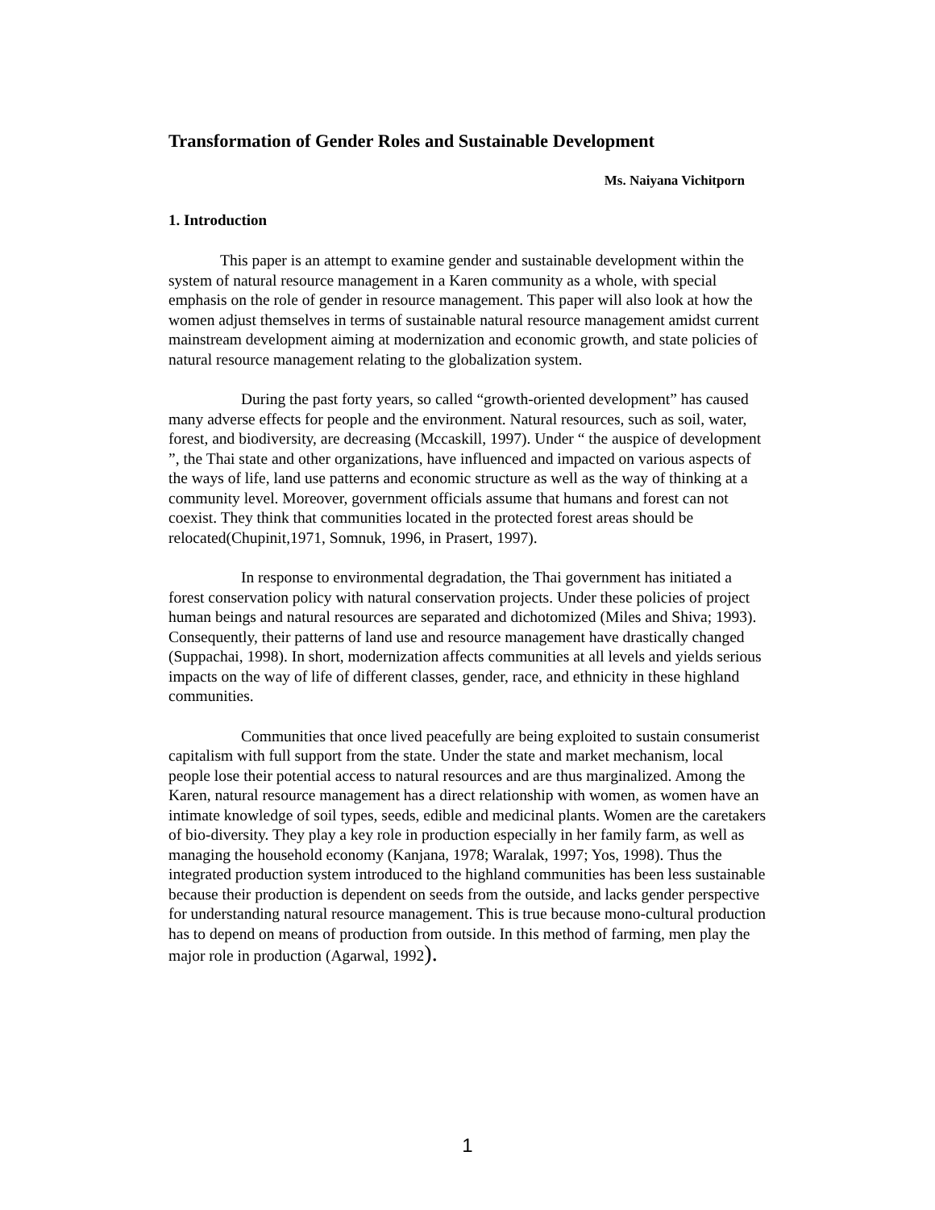Transformation of Gender Roles and Sustainable Development
Ms. Naiyana Vichitporn
1. Introduction
This paper is an attempt to examine gender and sustainable development within the system of natural resource management in a Karen community as a whole, with special emphasis on the role of gender in resource management. This paper will also look at how the women adjust themselves in terms of sustainable natural resource management amidst current mainstream development aiming at modernization and economic growth, and state policies of natural resource management relating to the globalization system.
During the past forty years, so called “growth-oriented development” has caused many adverse effects for people and the environment. Natural resources, such as soil, water, forest, and biodiversity, are decreasing (Mccaskill, 1997). Under “ the auspice of development ”, the Thai state and other organizations, have influenced and impacted on various aspects of the ways of life, land use patterns and economic structure as well as the way of thinking at a community level. Moreover, government officials assume that humans and forest can not coexist. They think that communities located in the protected forest areas should be relocated(Chupinit,1971, Somnuk, 1996, in Prasert, 1997).
In response to environmental degradation, the Thai government has initiated a forest conservation policy with natural conservation projects. Under these policies of project human beings and natural resources are separated and dichotomized (Miles and Shiva; 1993). Consequently, their patterns of land use and resource management have drastically changed (Suppachai, 1998). In short, modernization affects communities at all levels and yields serious impacts on the way of life of different classes, gender, race, and ethnicity in these highland communities.
Communities that once lived peacefully are being exploited to sustain consumerist capitalism with full support from the state. Under the state and market mechanism, local people lose their potential access to natural resources and are thus marginalized. Among the Karen, natural resource management has a direct relationship with women, as women have an intimate knowledge of soil types, seeds, edible and medicinal plants. Women are the caretakers of bio-diversity. They play a key role in production especially in her family farm, as well as managing the household economy (Kanjana, 1978; Waralak, 1997; Yos, 1998). Thus the integrated production system introduced to the highland communities has been less sustainable because their production is dependent on seeds from the outside, and lacks gender perspective for understanding natural resource management. This is true because mono-cultural production has to depend on means of production from outside. In this method of farming, men play the major role in production (Agarwal, 1992).
1